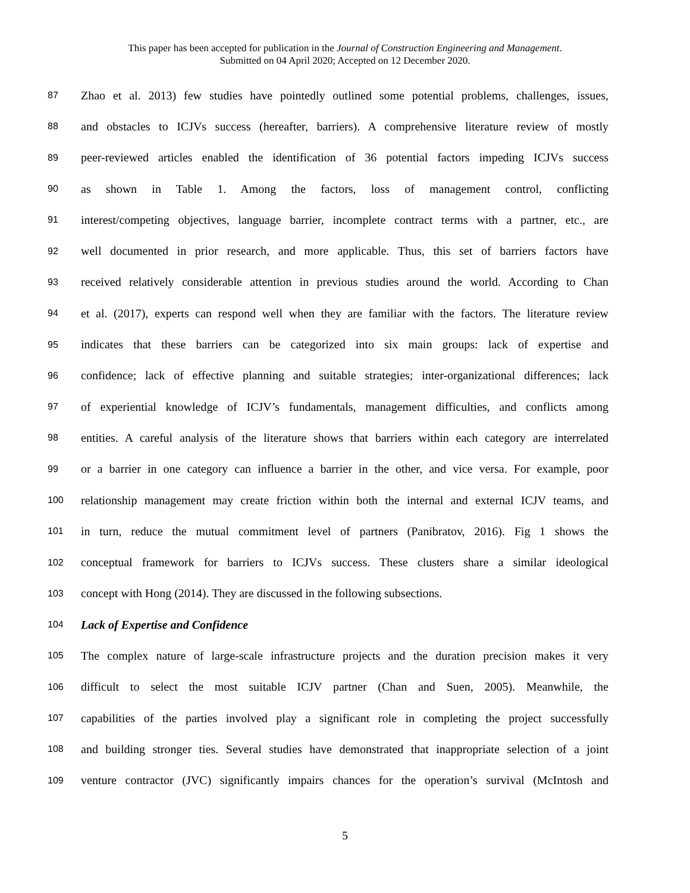This paper has been accepted for publication in the Journal of Construction Engineering and Management.
Submitted on 04 April 2020; Accepted on 12 December 2020.
87 Zhao et al. 2013) few studies have pointedly outlined some potential problems, challenges, issues,
88 and obstacles to ICJVs success (hereafter, barriers). A comprehensive literature review of mostly
89 peer-reviewed articles enabled the identification of 36 potential factors impeding ICJVs success
90 as shown in Table 1. Among the factors, loss of management control, conflicting
91 interest/competing objectives, language barrier, incomplete contract terms with a partner, etc., are
92 well documented in prior research, and more applicable. Thus, this set of barriers factors have
93 received relatively considerable attention in previous studies around the world. According to Chan
94 et al. (2017), experts can respond well when they are familiar with the factors. The literature review
95 indicates that these barriers can be categorized into six main groups: lack of expertise and
96 confidence; lack of effective planning and suitable strategies; inter-organizational differences; lack
97 of experiential knowledge of ICJV’s fundamentals, management difficulties, and conflicts among
98 entities. A careful analysis of the literature shows that barriers within each category are interrelated
99 or a barrier in one category can influence a barrier in the other, and vice versa. For example, poor
100 relationship management may create friction within both the internal and external ICJV teams, and
101 in turn, reduce the mutual commitment level of partners (Panibratov, 2016). Fig 1 shows the
102 conceptual framework for barriers to ICJVs success. These clusters share a similar ideological
103 concept with Hong (2014). They are discussed in the following subsections.
104 Lack of Expertise and Confidence
105 The complex nature of large-scale infrastructure projects and the duration precision makes it very
106 difficult to select the most suitable ICJV partner (Chan and Suen, 2005). Meanwhile, the
107 capabilities of the parties involved play a significant role in completing the project successfully
108 and building stronger ties. Several studies have demonstrated that inappropriate selection of a joint
109 venture contractor (JVC) significantly impairs chances for the operation’s survival (McIntosh and
5